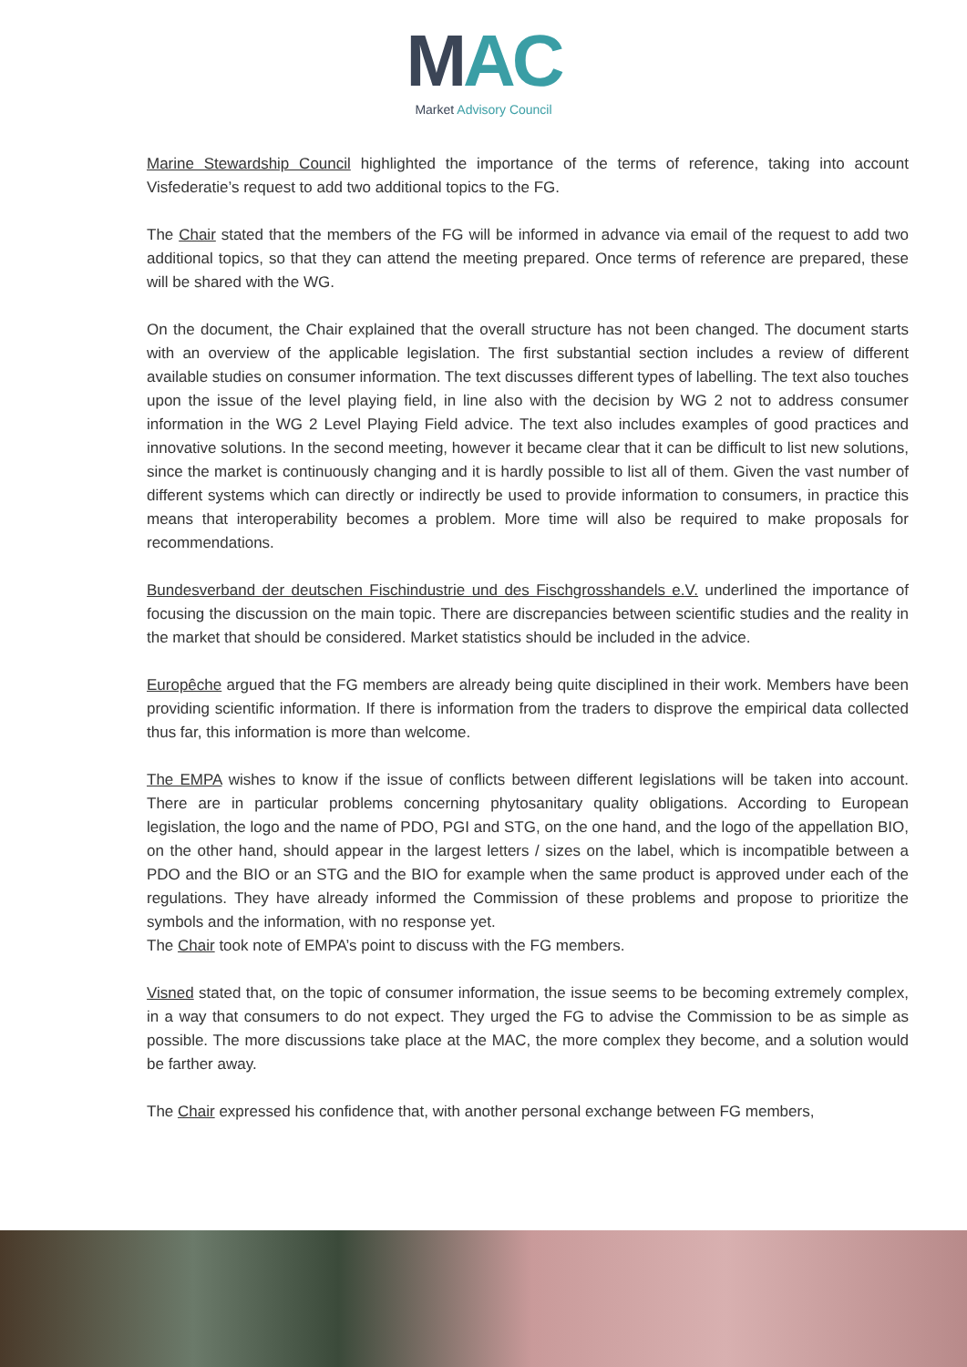MAC
Market Advisory Council
Marine Stewardship Council highlighted the importance of the terms of reference, taking into account Visfederatie’s request to add two additional topics to the FG.
The Chair stated that the members of the FG will be informed in advance via email of the request to add two additional topics, so that they can attend the meeting prepared. Once terms of reference are prepared, these will be shared with the WG.
On the document, the Chair explained that the overall structure has not been changed. The document starts with an overview of the applicable legislation. The first substantial section includes a review of different available studies on consumer information. The text discusses different types of labelling. The text also touches upon the issue of the level playing field, in line also with the decision by WG 2 not to address consumer information in the WG 2 Level Playing Field advice. The text also includes examples of good practices and innovative solutions. In the second meeting, however it became clear that it can be difficult to list new solutions, since the market is continuously changing and it is hardly possible to list all of them. Given the vast number of different systems which can directly or indirectly be used to provide information to consumers, in practice this means that interoperability becomes a problem. More time will also be required to make proposals for recommendations.
Bundesverband der deutschen Fischindustrie und des Fischgrosshandels e.V. underlined the importance of focusing the discussion on the main topic. There are discrepancies between scientific studies and the reality in the market that should be considered. Market statistics should be included in the advice.
Europêche argued that the FG members are already being quite disciplined in their work. Members have been providing scientific information. If there is information from the traders to disprove the empirical data collected thus far, this information is more than welcome.
The EMPA wishes to know if the issue of conflicts between different legislations will be taken into account. There are in particular problems concerning phytosanitary quality obligations. According to European legislation, the logo and the name of PDO, PGI and STG, on the one hand, and the logo of the appellation BIO, on the other hand, should appear in the largest letters / sizes on the label, which is incompatible between a PDO and the BIO or an STG and the BIO for example when the same product is approved under each of the regulations. They have already informed the Commission of these problems and propose to prioritize the symbols and the information, with no response yet.
The Chair took note of EMPA’s point to discuss with the FG members.
Visned stated that, on the topic of consumer information, the issue seems to be becoming extremely complex, in a way that consumers to do not expect. They urged the FG to advise the Commission to be as simple as possible. The more discussions take place at the MAC, the more complex they become, and a solution would be farther away.
The Chair expressed his confidence that, with another personal exchange between FG members,